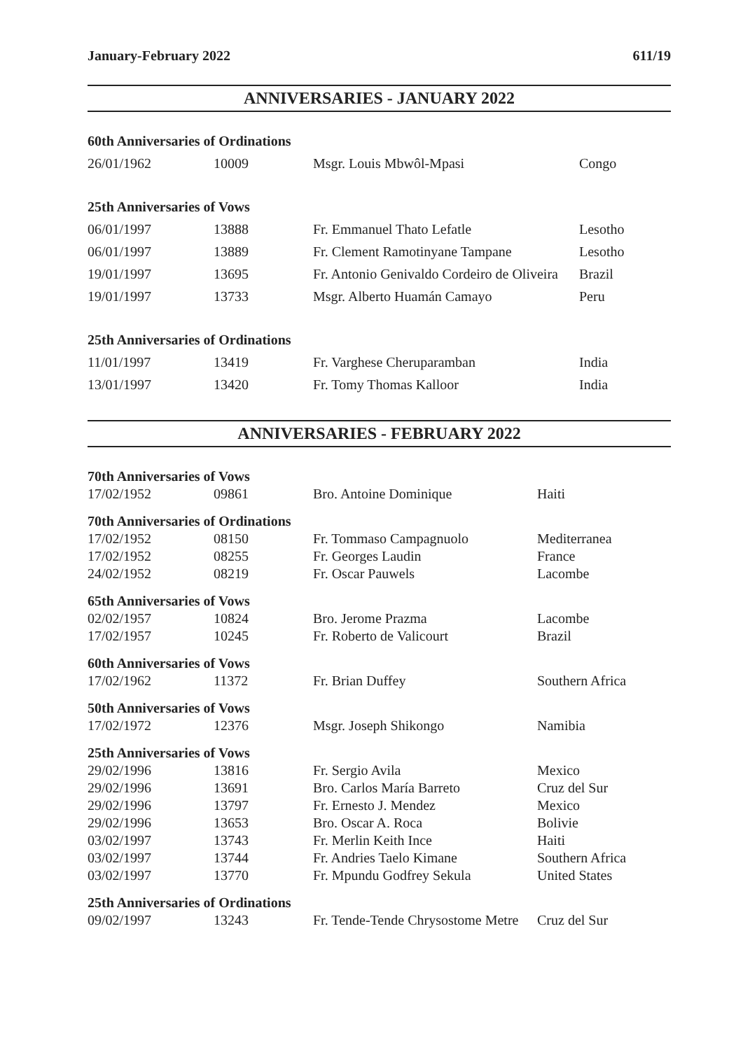January-February 2022 611/19
ANNIVERSARIES - JANUARY 2022
| 60th Anniversaries of Ordinations | | | |
| 26/01/1962 | 10009 | Msgr. Louis Mbwôl-Mpasi | Congo |
| 25th Anniversaries of Vows | | | |
| 06/01/1997 | 13888 | Fr. Emmanuel Thato Lefatle | Lesotho |
| 06/01/1997 | 13889 | Fr. Clement Ramotinyane Tampane | Lesotho |
| 19/01/1997 | 13695 | Fr. Antonio Genivaldo Cordeiro de Oliveira | Brazil |
| 19/01/1997 | 13733 | Msgr. Alberto Huamán Camayo | Peru |
| 25th Anniversaries of Ordinations | | | |
| 11/01/1997 | 13419 | Fr. Varghese Cheruparamban | India |
| 13/01/1997 | 13420 | Fr. Tomy Thomas Kalloor | India |
ANNIVERSARIES - FEBRUARY 2022
| 70th Anniversaries of Vows | | | |
| 17/02/1952 | 09861 | Bro. Antoine Dominique | Haiti |
| 70th Anniversaries of Ordinations | | | |
| 17/02/1952 | 08150 | Fr. Tommaso Campagnuolo | Mediterranea |
| 17/02/1952 | 08255 | Fr. Georges Laudin | France |
| 24/02/1952 | 08219 | Fr. Oscar Pauwels | Lacombe |
| 65th Anniversaries of Vows | | | |
| 02/02/1957 | 10824 | Bro. Jerome Prazma | Lacombe |
| 17/02/1957 | 10245 | Fr. Roberto de Valicourt | Brazil |
| 60th Anniversaries of Vows | | | |
| 17/02/1962 | 11372 | Fr. Brian Duffey | Southern Africa |
| 50th Anniversaries of Vows | | | |
| 17/02/1972 | 12376 | Msgr. Joseph Shikongo | Namibia |
| 25th Anniversaries of Vows | | | |
| 29/02/1996 | 13816 | Fr. Sergio Avila | Mexico |
| 29/02/1996 | 13691 | Bro. Carlos María Barreto | Cruz del Sur |
| 29/02/1996 | 13797 | Fr. Ernesto J. Mendez | Mexico |
| 29/02/1996 | 13653 | Bro. Oscar A. Roca | Bolivie |
| 03/02/1997 | 13743 | Fr. Merlin Keith Ince | Haiti |
| 03/02/1997 | 13744 | Fr. Andries Taelo Kimane | Southern Africa |
| 03/02/1997 | 13770 | Fr. Mpundu Godfrey Sekula | United States |
| 25th Anniversaries of Ordinations | | | |
| 09/02/1997 | 13243 | Fr. Tende-Tende Chrysostome Metre | Cruz del Sur |